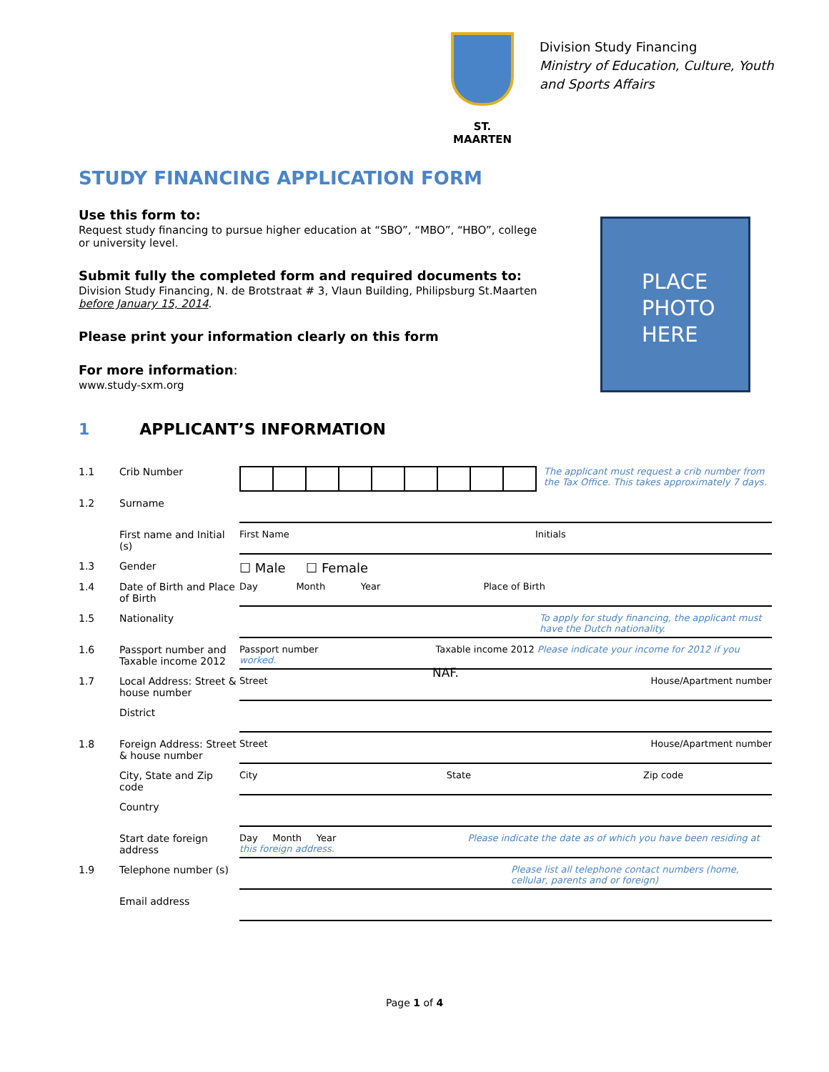ST. MAARTEN
Division Study Financing
Ministry of Education, Culture, Youth
and Sports Affairs
STUDY FINANCING APPLICATION FORM
Use this form to:
Request study financing to pursue higher education at “SBO”, “MBO”, “HBO”, college or university level.
Submit fully the completed form and required documents to:
Division Study Financing, N. de Brotstraat # 3, Vlaun Building, Philipsburg St.Maarten before January 15, 2014.
Please print your information clearly on this form
For more information:
www.study-sxm.org
PLACE
PHOTO
HERE
1 APPLICANT’S INFORMATION
| 1.1 | Crib Number | The applicant must request a crib number from the Tax Office. This takes approximately 7 days. |
| 1.2 | Surname | |
| | First name and Initial (s) | First Name Initials |
| 1.3 | Gender | ☐ Male ☐ Female |
| 1.4 | Date of Birth and Place of Birth | Day Month Year Place of Birth |
| 1.5 | Nationality | To apply for study financing, the applicant must have the Dutch nationality. |
| 1.6 | Passport number and Taxable income 2012 | Passport number Taxable income 2012 Please indicate your income for 2012 if you worked. NAF. |
| 1.7 | Local Address: Street & house number | Street House/Apartment number |
| | District | |
| 1.8 | Foreign Address: Street & house number | Street House/Apartment number |
| | City, State and Zip code | City State Zip code |
| | Country | |
| | Start date foreign address | Day Month Year Please indicate the date as of which you have been residing at this foreign address. |
| 1.9 | Telephone number (s) | Please list all telephone contact numbers (home, cellular, parents and or foreign) |
| | Email address | |
Page 1 of 4